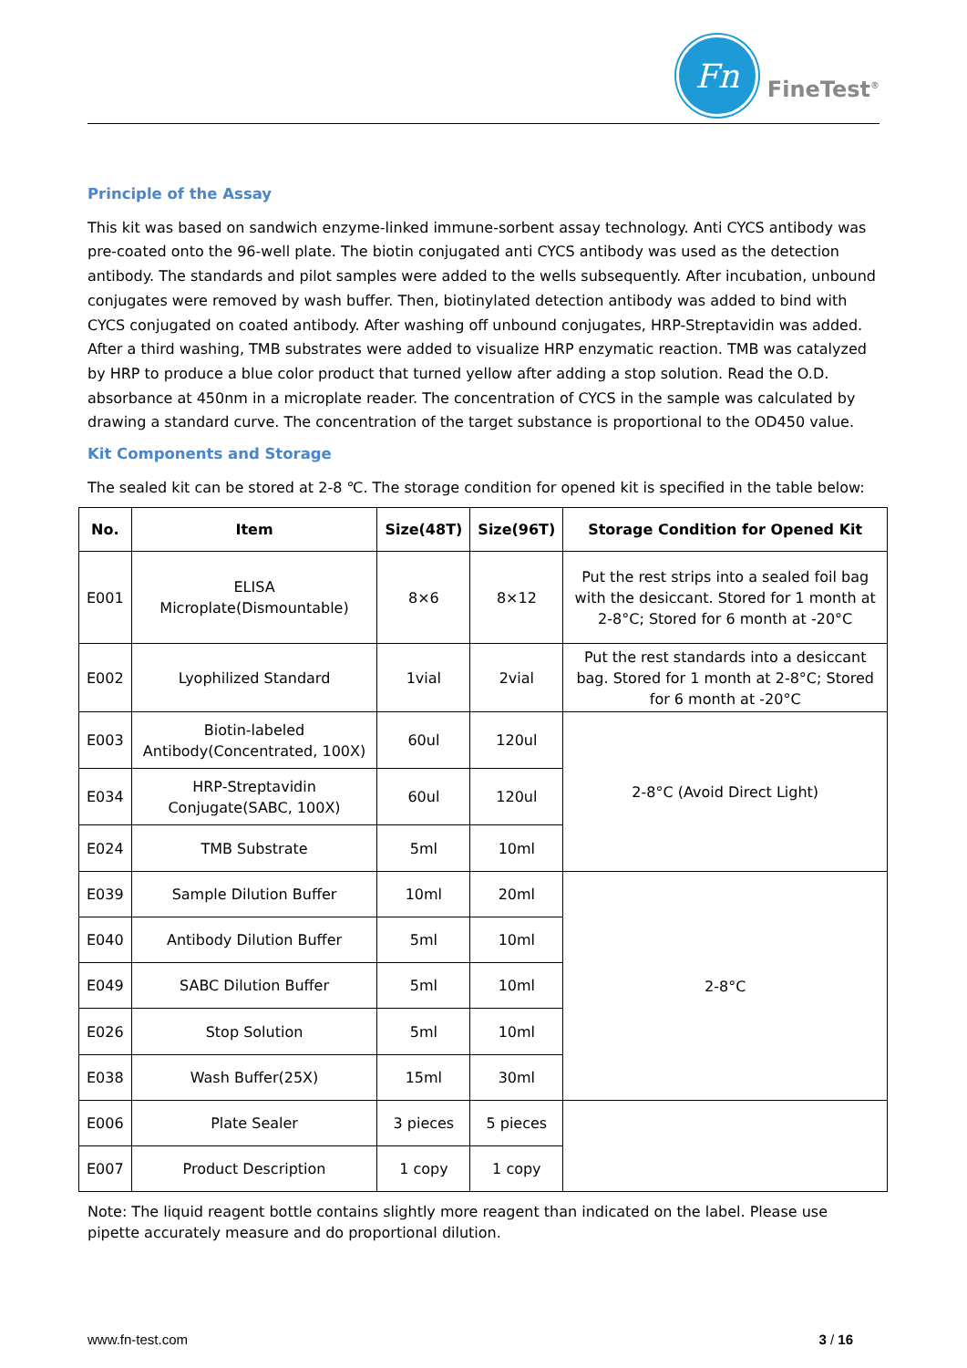Fn
FineTest<sup>®</sup>
Principle of the Assay
This kit was based on sandwich enzyme-linked immune-sorbent assay technology. Anti CYCS antibody was pre-coated onto the 96-well plate. The biotin conjugated anti CYCS antibody was used as the detection antibody. The standards and pilot samples were added to the wells subsequently. After incubation, unbound conjugates were removed by wash buffer. Then, biotinylated detection antibody was added to bind with CYCS conjugated on coated antibody. After washing off unbound conjugates, HRP-Streptavidin was added. After a third washing, TMB substrates were added to visualize HRP enzymatic reaction. TMB was catalyzed by HRP to produce a blue color product that turned yellow after adding a stop solution. Read the O.D. absorbance at 450nm in a microplate reader. The concentration of CYCS in the sample was calculated by drawing a standard curve. The concentration of the target substance is proportional to the OD450 value.
Kit Components and Storage
The sealed kit can be stored at 2-8 ℃. The storage condition for opened kit is specified in the table below:
| No. | Item | Size(48T) | Size(96T) | Storage Condition for Opened Kit |
| --- | --- | --- | --- | --- |
| E001 | ELISA Microplate(Dismountable) | 8×6 | 8×12 | Put the rest strips into a sealed foil bag with the desiccant. Stored for 1 month at 2-8°C; Stored for 6 month at -20°C |
| E002 | Lyophilized Standard | 1vial | 2vial | Put the rest standards into a desiccant bag. Stored for 1 month at 2-8°C; Stored for 6 month at -20°C |
| E003 | Biotin-labeled Antibody(Concentrated, 100X) | 60ul | 120ul | 2-8°C (Avoid Direct Light) |
| E034 | HRP-Streptavidin Conjugate(SABC, 100X) | 60ul | 120ul | |
| E024 | TMB Substrate | 5ml | 10ml | |
| E039 | Sample Dilution Buffer | 10ml | 20ml | 2-8°C |
| E040 | Antibody Dilution Buffer | 5ml | 10ml | |
| E049 | SABC Dilution Buffer | 5ml | 10ml | |
| E026 | Stop Solution | 5ml | 10ml | |
| E038 | Wash Buffer(25X) | 15ml | 30ml | |
| E006 | Plate Sealer | 3 pieces | 5 pieces | |
| E007 | Product Description | 1 copy | 1 copy | |
Note: The liquid reagent bottle contains slightly more reagent than indicated on the label. Please use pipette accurately measure and do proportional dilution.
www.fn-test.com 3 / 16